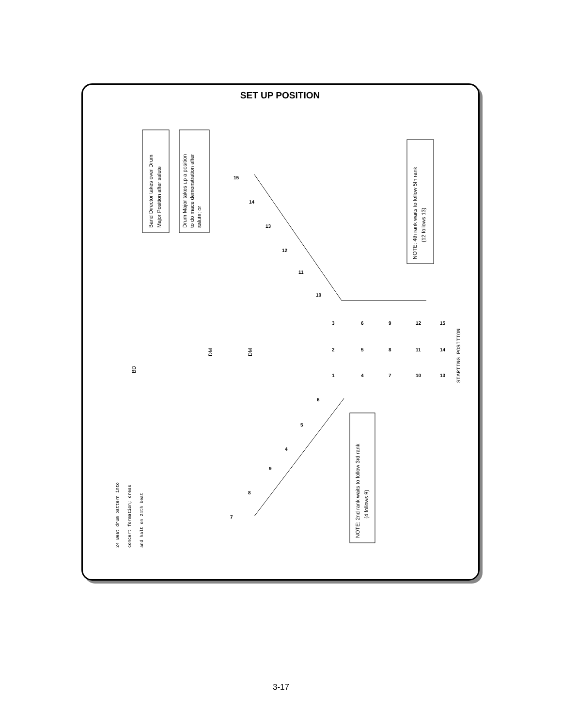SET UP POSITION
Band Director takes over Drum
Major Position after salute
Drum Major takes up a position
to do mace demonstration after
salute; or
NOTE: 4th rank waits to follow 5th rank
(12 follows 13)
NOTE: 2nd rank waits to follow 3rd rank
(4 follows 9)
BD
DM
DM
STARTING POSITION
24 Beat drum pattern into
concert formation; dress
and halt on 24th beat
15
14
13
12
11
10
3
6
9
12
15
2
5
8
11
14
1
4
7
10
13
6
5
4
9
8
7
3-17